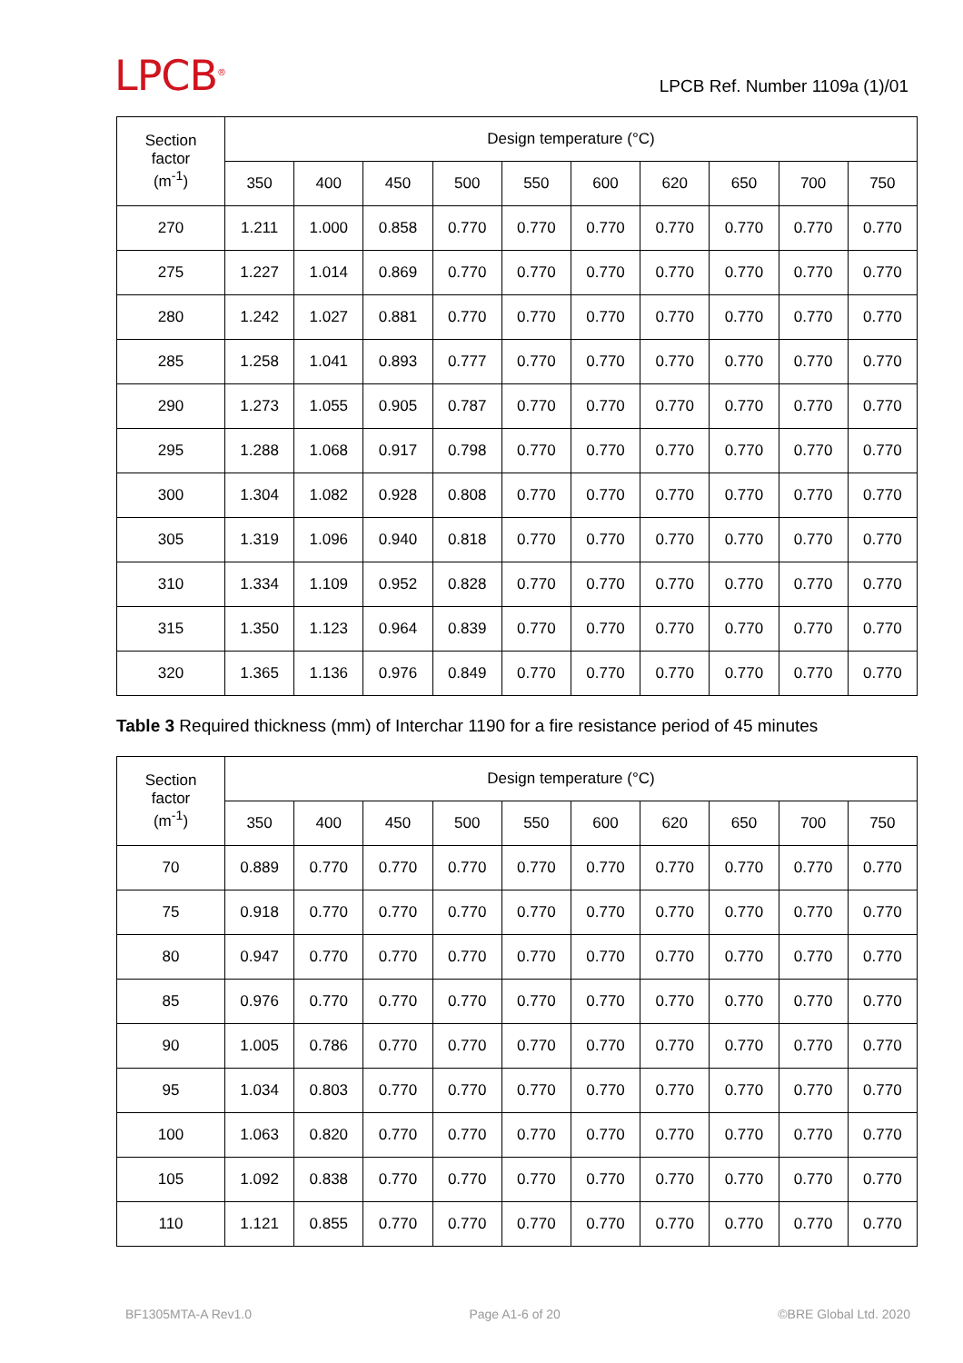LPCB<sup>®</sup>
LPCB Ref. Number 1109a (1)/01
| Section factor (m<sup>-1</sup>) | Design temperature (°C) | | | | | | | | | |
| --- | --- | --- | --- | --- | --- | --- | --- | --- | --- | --- |
| | 350 | 400 | 450 | 500 | 550 | 600 | 620 | 650 | 700 | 750 |
| 270 | 1.211 | 1.000 | 0.858 | 0.770 | 0.770 | 0.770 | 0.770 | 0.770 | 0.770 | 0.770 |
| 275 | 1.227 | 1.014 | 0.869 | 0.770 | 0.770 | 0.770 | 0.770 | 0.770 | 0.770 | 0.770 |
| 280 | 1.242 | 1.027 | 0.881 | 0.770 | 0.770 | 0.770 | 0.770 | 0.770 | 0.770 | 0.770 |
| 285 | 1.258 | 1.041 | 0.893 | 0.777 | 0.770 | 0.770 | 0.770 | 0.770 | 0.770 | 0.770 |
| 290 | 1.273 | 1.055 | 0.905 | 0.787 | 0.770 | 0.770 | 0.770 | 0.770 | 0.770 | 0.770 |
| 295 | 1.288 | 1.068 | 0.917 | 0.798 | 0.770 | 0.770 | 0.770 | 0.770 | 0.770 | 0.770 |
| 300 | 1.304 | 1.082 | 0.928 | 0.808 | 0.770 | 0.770 | 0.770 | 0.770 | 0.770 | 0.770 |
| 305 | 1.319 | 1.096 | 0.940 | 0.818 | 0.770 | 0.770 | 0.770 | 0.770 | 0.770 | 0.770 |
| 310 | 1.334 | 1.109 | 0.952 | 0.828 | 0.770 | 0.770 | 0.770 | 0.770 | 0.770 | 0.770 |
| 315 | 1.350 | 1.123 | 0.964 | 0.839 | 0.770 | 0.770 | 0.770 | 0.770 | 0.770 | 0.770 |
| 320 | 1.365 | 1.136 | 0.976 | 0.849 | 0.770 | 0.770 | 0.770 | 0.770 | 0.770 | 0.770 |
Table 3 Required thickness (mm) of Interchar 1190 for a fire resistance period of 45 minutes
| Section factor (m<sup>-1</sup>) | Design temperature (°C) | | | | | | | | | |
| --- | --- | --- | --- | --- | --- | --- | --- | --- | --- | --- |
| | 350 | 400 | 450 | 500 | 550 | 600 | 620 | 650 | 700 | 750 |
| 70 | 0.889 | 0.770 | 0.770 | 0.770 | 0.770 | 0.770 | 0.770 | 0.770 | 0.770 | 0.770 |
| 75 | 0.918 | 0.770 | 0.770 | 0.770 | 0.770 | 0.770 | 0.770 | 0.770 | 0.770 | 0.770 |
| 80 | 0.947 | 0.770 | 0.770 | 0.770 | 0.770 | 0.770 | 0.770 | 0.770 | 0.770 | 0.770 |
| 85 | 0.976 | 0.770 | 0.770 | 0.770 | 0.770 | 0.770 | 0.770 | 0.770 | 0.770 | 0.770 |
| 90 | 1.005 | 0.786 | 0.770 | 0.770 | 0.770 | 0.770 | 0.770 | 0.770 | 0.770 | 0.770 |
| 95 | 1.034 | 0.803 | 0.770 | 0.770 | 0.770 | 0.770 | 0.770 | 0.770 | 0.770 | 0.770 |
| 100 | 1.063 | 0.820 | 0.770 | 0.770 | 0.770 | 0.770 | 0.770 | 0.770 | 0.770 | 0.770 |
| 105 | 1.092 | 0.838 | 0.770 | 0.770 | 0.770 | 0.770 | 0.770 | 0.770 | 0.770 | 0.770 |
| 110 | 1.121 | 0.855 | 0.770 | 0.770 | 0.770 | 0.770 | 0.770 | 0.770 | 0.770 | 0.770 |
BF1305MTA-A Rev1.0 Page A1-6 of 20 ©BRE Global Ltd. 2020